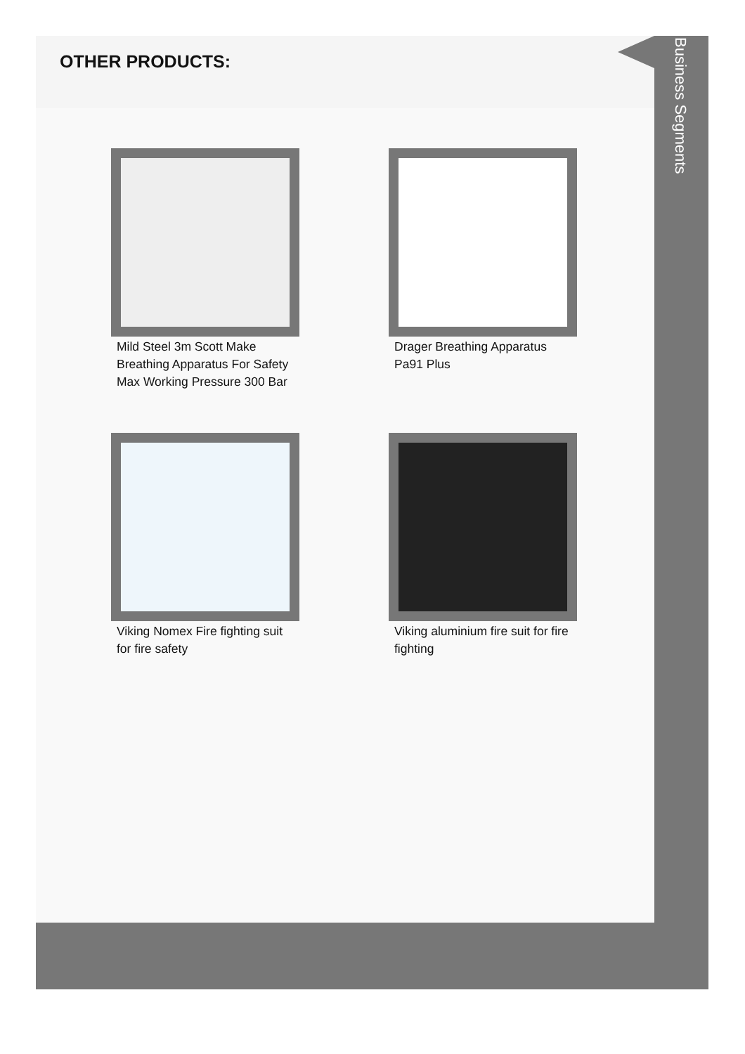OTHER PRODUCTS:
Mild Steel 3m Scott Make Breathing Apparatus For Safety Max Working Pressure 300 Bar
Drager Breathing Apparatus Pa91 Plus
Viking Nomex Fire fighting suit for fire safety
Viking aluminium fire suit for fire fighting
Business Segments